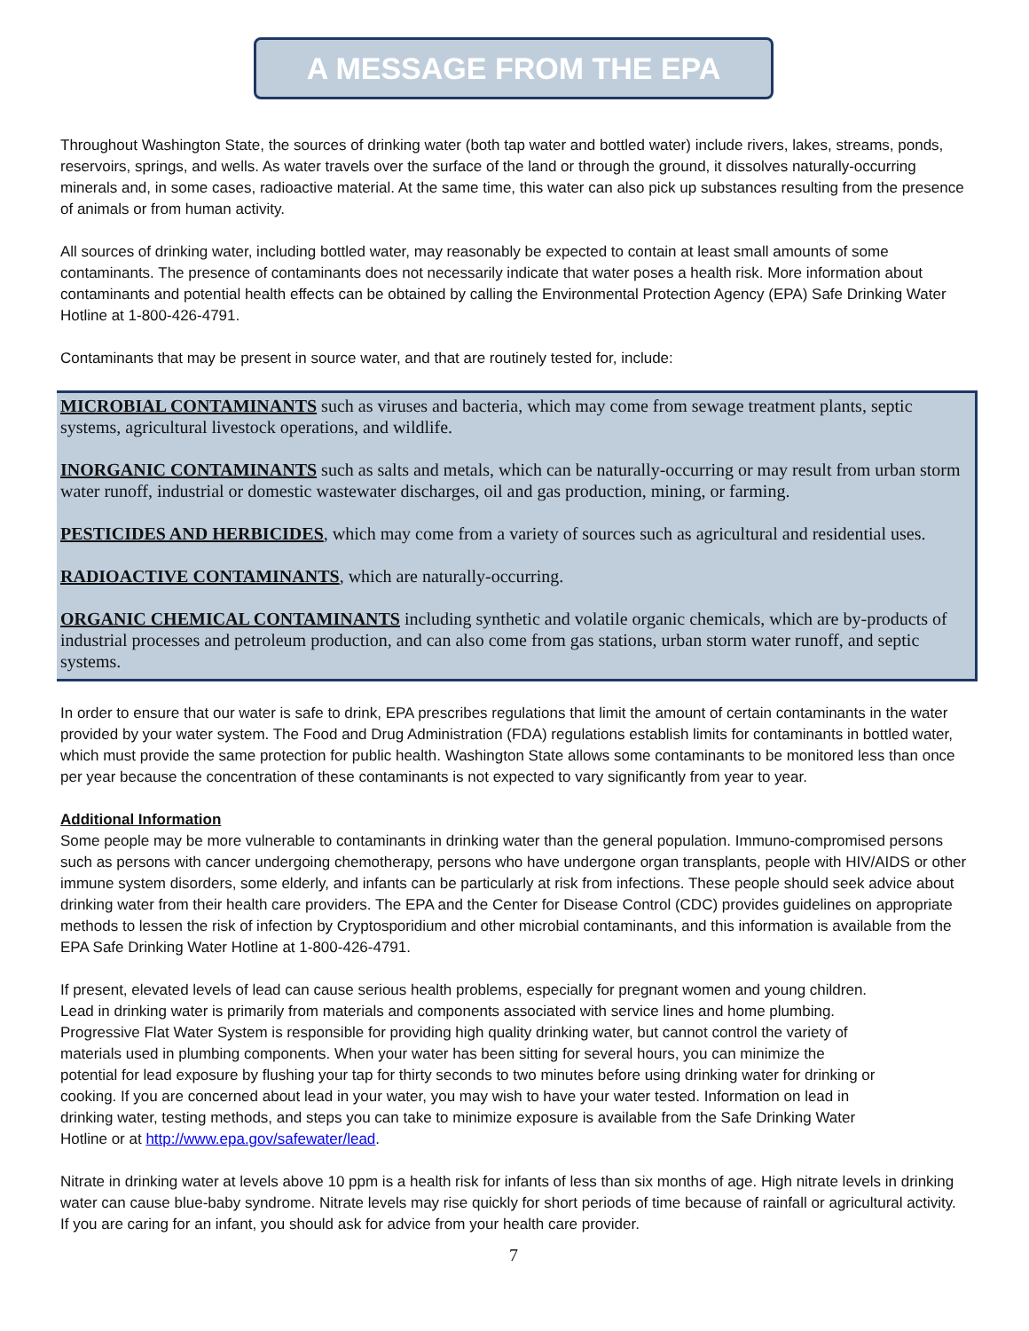A MESSAGE FROM THE EPA
Throughout Washington State, the sources of drinking water (both tap water and bottled water) include rivers, lakes, streams, ponds, reservoirs, springs, and wells. As water travels over the surface of the land or through the ground, it dissolves naturally-occurring minerals and, in some cases, radioactive material. At the same time, this water can also pick up substances resulting from the presence of animals or from human activity.
All sources of drinking water, including bottled water, may reasonably be expected to contain at least small amounts of some contaminants. The presence of contaminants does not necessarily indicate that water poses a health risk. More information about contaminants and potential health effects can be obtained by calling the Environmental Protection Agency (EPA) Safe Drinking Water Hotline at 1-800-426-4791.
Contaminants that may be present in source water, and that are routinely tested for, include:
MICROBIAL CONTAMINANTS such as viruses and bacteria, which may come from sewage treatment plants, septic systems, agricultural livestock operations, and wildlife.
INORGANIC CONTAMINANTS such as salts and metals, which can be naturally-occurring or may result from urban storm water runoff, industrial or domestic wastewater discharges, oil and gas production, mining, or farming.
PESTICIDES AND HERBICIDES, which may come from a variety of sources such as agricultural and residential uses.
RADIOACTIVE CONTAMINANTS, which are naturally-occurring.
ORGANIC CHEMICAL CONTAMINANTS including synthetic and volatile organic chemicals, which are by-products of industrial processes and petroleum production, and can also come from gas stations, urban storm water runoff, and septic systems.
In order to ensure that our water is safe to drink, EPA prescribes regulations that limit the amount of certain contaminants in the water provided by your water system. The Food and Drug Administration (FDA) regulations establish limits for contaminants in bottled water, which must provide the same protection for public health. Washington State allows some contaminants to be monitored less than once per year because the concentration of these contaminants is not expected to vary significantly from year to year.
Additional Information
Some people may be more vulnerable to contaminants in drinking water than the general population. Immuno-compromised persons such as persons with cancer undergoing chemotherapy, persons who have undergone organ transplants, people with HIV/AIDS or other immune system disorders, some elderly, and infants can be particularly at risk from infections. These people should seek advice about drinking water from their health care providers. The EPA and the Center for Disease Control (CDC) provides guidelines on appropriate methods to lessen the risk of infection by Cryptosporidium and other microbial contaminants, and this information is available from the EPA Safe Drinking Water Hotline at 1-800-426-4791.
If present, elevated levels of lead can cause serious health problems, especially for pregnant women and young children. Lead in drinking water is primarily from materials and components associated with service lines and home plumbing. Progressive Flat Water System is responsible for providing high quality drinking water, but cannot control the variety of materials used in plumbing components. When your water has been sitting for several hours, you can minimize the potential for lead exposure by flushing your tap for thirty seconds to two minutes before using drinking water for drinking or cooking. If you are concerned about lead in your water, you may wish to have your water tested. Information on lead in drinking water, testing methods, and steps you can take to minimize exposure is available from the Safe Drinking Water Hotline or at http://www.epa.gov/safewater/lead.
Nitrate in drinking water at levels above 10 ppm is a health risk for infants of less than six months of age. High nitrate levels in drinking water can cause blue-baby syndrome. Nitrate levels may rise quickly for short periods of time because of rainfall or agricultural activity. If you are caring for an infant, you should ask for advice from your health care provider.
7